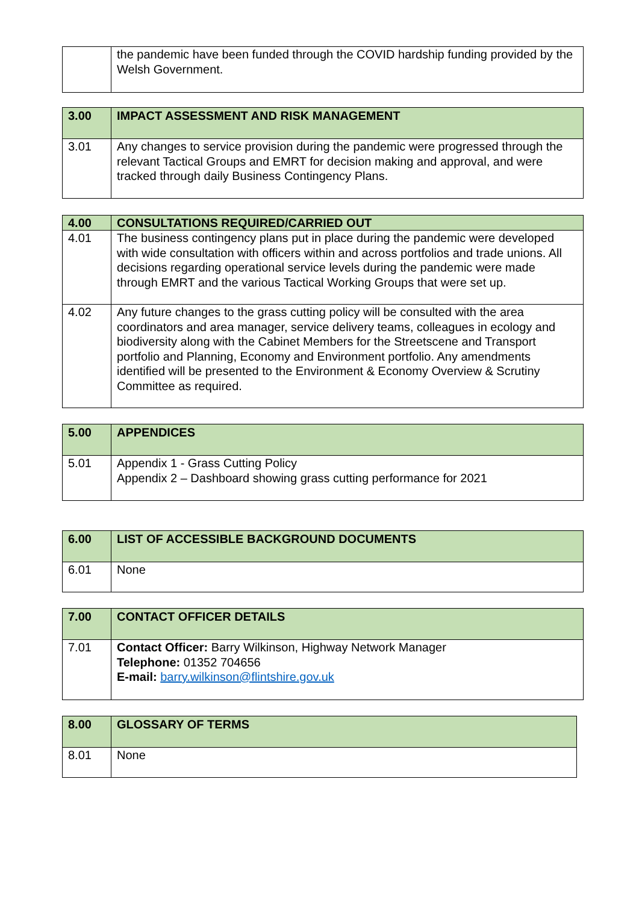| | the pandemic have been funded through the COVID hardship funding provided by the Welsh Government. |
| 3.00 | IMPACT ASSESSMENT AND RISK MANAGEMENT |
| --- | --- |
| 3.01 | Any changes to service provision during the pandemic were progressed through the relevant Tactical Groups and EMRT for decision making and approval, and were tracked through daily Business Contingency Plans. |
| 4.00 | CONSULTATIONS REQUIRED/CARRIED OUT |
| --- | --- |
| 4.01 | The business contingency plans put in place during the pandemic were developed with wide consultation with officers within and across portfolios and trade unions. All decisions regarding operational service levels during the pandemic were made through EMRT and the various Tactical Working Groups that were set up. |
| 4.02 | Any future changes to the grass cutting policy will be consulted with the area coordinators and area manager, service delivery teams, colleagues in ecology and biodiversity along with the Cabinet Members for the Streetscene and Transport portfolio and Planning, Economy and Environment portfolio. Any amendments identified will be presented to the Environment & Economy Overview & Scrutiny Committee as required. |
| 5.00 | APPENDICES |
| --- | --- |
| 5.01 | Appendix 1 - Grass Cutting Policy Appendix 2 – Dashboard showing grass cutting performance for 2021 |
| 6.00 | LIST OF ACCESSIBLE BACKGROUND DOCUMENTS |
| --- | --- |
| 6.01 | None |
| 7.00 | CONTACT OFFICER DETAILS |
| --- | --- |
| 7.01 | Contact Officer: Barry Wilkinson, Highway Network Manager Telephone: 01352 704656 E-mail: barry.wilkinson@flintshire.gov.uk |
| 8.00 | GLOSSARY OF TERMS |
| --- | --- |
| 8.01 | None |